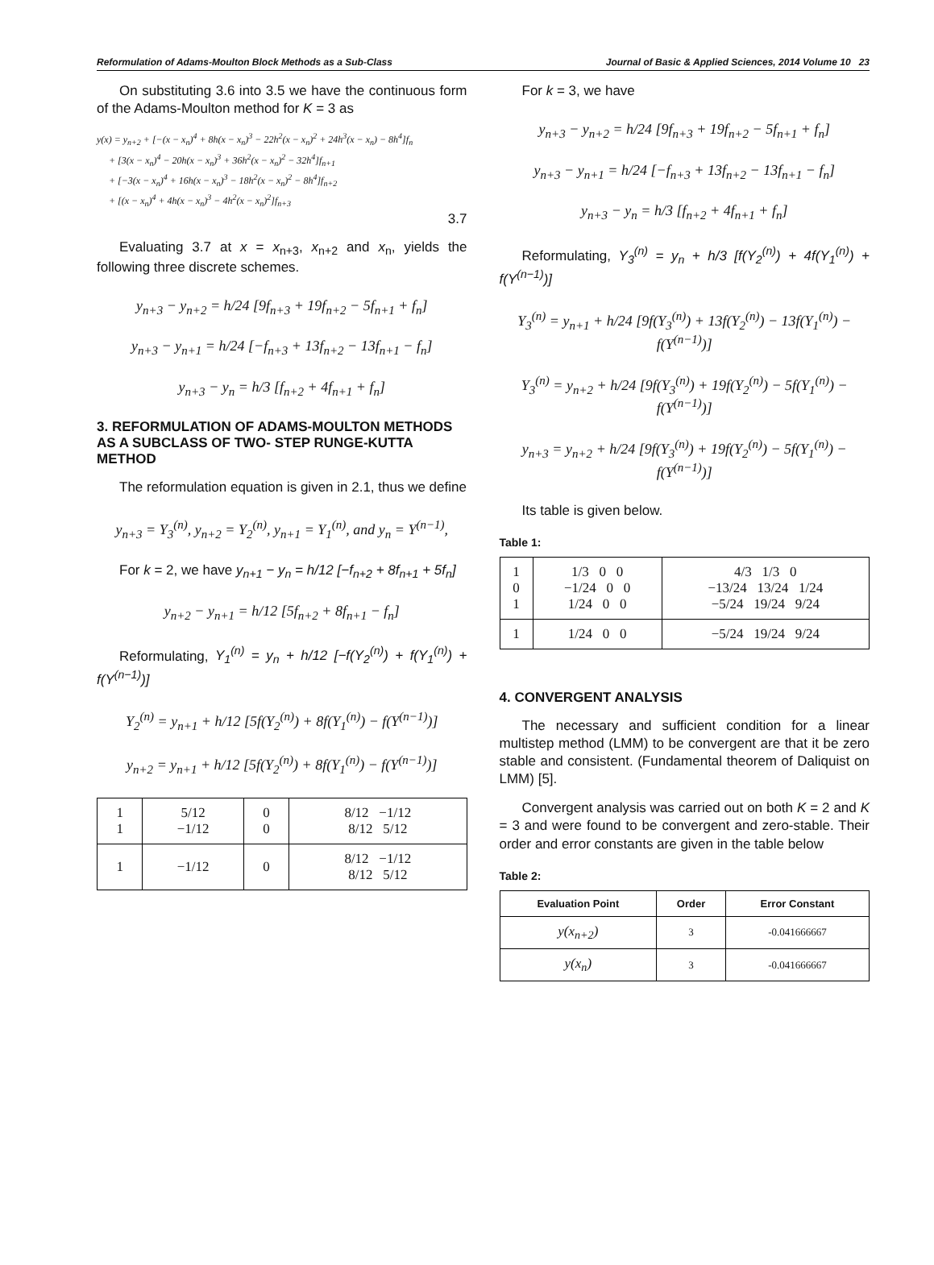Reformulation of Adams-Moulton Block Methods as a Sub-Class Journal of Basic & Applied Sciences, 2014 Volume 10 23
On substituting 3.6 into 3.5 we have the continuous form of the Adams-Moulton method for K = 3 as
y(x) = y<sub>n+2</sub> + [−(x − x<sub>n</sub>)<sup>4</sup> + 8h(x − x<sub>n</sub>)<sup>3</sup> − 22h<sup>2</sup>(x − x<sub>n</sub>)<sup>2</sup> + 24h<sup>3</sup>(x − x<sub>n</sub>) − 8h<sup>4</sup>]f<sub>n</sub>
+ [3(x − x<sub>n</sub>)<sup>4</sup> − 20h(x − x<sub>n</sub>)<sup>3</sup> + 36h<sup>2</sup>(x − x<sub>n</sub>)<sup>2</sup> − 32h<sup>4</sup>]f<sub>n+1</sub>
+ [−3(x − x<sub>n</sub>)<sup>4</sup> + 16h(x − x<sub>n</sub>)<sup>3</sup> − 18h<sup>2</sup>(x − x<sub>n</sub>)<sup>2</sup> − 8h<sup>4</sup>]f<sub>n+2</sub>
+ [(x − x<sub>n</sub>)<sup>4</sup> + 4h(x − x<sub>n</sub>)<sup>3</sup> − 4h<sup>2</sup>(x − x<sub>n</sub>)<sup>2</sup>]f<sub>n+3</sub>
3.7
Evaluating 3.7 at x = x<sub>n+3</sub>, x<sub>n+2</sub> and x<sub>n</sub>, yields the following three discrete schemes.
y<sub>n+3</sub> − y<sub>n+2</sub> = h/24 [9f<sub>n+3</sub> + 19f<sub>n+2</sub> − 5f<sub>n+1</sub> + f<sub>n</sub>]
y<sub>n+3</sub> − y<sub>n+1</sub> = h/24 [−f<sub>n+3</sub> + 13f<sub>n+2</sub> − 13f<sub>n+1</sub> − f<sub>n</sub>]
y<sub>n+3</sub> − y<sub>n</sub> = h/3 [f<sub>n+2</sub> + 4f<sub>n+1</sub> + f<sub>n</sub>]
3. REFORMULATION OF ADAMS-MOULTON METHODS AS A SUBCLASS OF TWO- STEP RUNGE-KUTTA METHOD
The reformulation equation is given in 2.1, thus we define
y<sub>n+3</sub> = Y<sub>3</sub><sup>(n)</sup>, y<sub>n+2</sub> = Y<sub>2</sub><sup>(n)</sup>, y<sub>n+1</sub> = Y<sub>1</sub><sup>(n)</sup>, and y<sub>n</sub> = Y<sup>(n−1)</sup>,
For k = 2, we have y<sub>n+1</sub> − y<sub>n</sub> = h/12 [−f<sub>n+2</sub> + 8f<sub>n+1</sub> + 5f<sub>n</sub>]
y<sub>n+2</sub> − y<sub>n+1</sub> = h/12 [5f<sub>n+2</sub> + 8f<sub>n+1</sub> − f<sub>n</sub>]
Reformulating, Y<sub>1</sub><sup>(n)</sup> = y<sub>n</sub> + h/12 [−f(Y<sub>2</sub><sup>(n)</sup>) + f(Y<sub>1</sub><sup>(n)</sup>) + f(Y<sup>(n−1)</sup>)]
Y<sub>2</sub><sup>(n)</sup> = y<sub>n+1</sub> + h/12 [5f(Y<sub>2</sub><sup>(n)</sup>) + 8f(Y<sub>1</sub><sup>(n)</sup>) − f(Y<sup>(n−1)</sup>)]
y<sub>n+2</sub> = y<sub>n+1</sub> + h/12 [5f(Y<sub>2</sub><sup>(n)</sup>) + 8f(Y<sub>1</sub><sup>(n)</sup>) − f(Y<sup>(n−1)</sup>)]
| 1 1 | 5/12 −1/12 | 0 0 | 8/12 −1/12 8/12 5/12 |
| 1 | −1/12 | 0 | 8/12 −1/12 8/12 5/12 |
For k = 3, we have
y<sub>n+3</sub> − y<sub>n+2</sub> = h/24 [9f<sub>n+3</sub> + 19f<sub>n+2</sub> − 5f<sub>n+1</sub> + f<sub>n</sub>]
y<sub>n+3</sub> − y<sub>n+1</sub> = h/24 [−f<sub>n+3</sub> + 13f<sub>n+2</sub> − 13f<sub>n+1</sub> − f<sub>n</sub>]
y<sub>n+3</sub> − y<sub>n</sub> = h/3 [f<sub>n+2</sub> + 4f<sub>n+1</sub> + f<sub>n</sub>]
Reformulating, Y<sub>3</sub><sup>(n)</sup> = y<sub>n</sub> + h/3 [f(Y<sub>2</sub><sup>(n)</sup>) + 4f(Y<sub>1</sub><sup>(n)</sup>) + f(Y<sup>(n−1)</sup>)]
Y<sub>3</sub><sup>(n)</sup> = y<sub>n+1</sub> + h/24 [9f(Y<sub>3</sub><sup>(n)</sup>) + 13f(Y<sub>2</sub><sup>(n)</sup>) − 13f(Y<sub>1</sub><sup>(n)</sup>) − f(Y<sup>(n−1)</sup>)]
Y<sub>3</sub><sup>(n)</sup> = y<sub>n+2</sub> + h/24 [9f(Y<sub>3</sub><sup>(n)</sup>) + 19f(Y<sub>2</sub><sup>(n)</sup>) − 5f(Y<sub>1</sub><sup>(n)</sup>) − f(Y<sup>(n−1)</sup>)]
y<sub>n+3</sub> = y<sub>n+2</sub> + h/24 [9f(Y<sub>3</sub><sup>(n)</sup>) + 19f(Y<sub>2</sub><sup>(n)</sup>) − 5f(Y<sub>1</sub><sup>(n)</sup>) − f(Y<sup>(n−1)</sup>)]
Its table is given below.
Table 1:
| 1 0 1 | 1/3 0 0 −1/24 0 0 1/24 0 0 | 4/3 1/3 0 −13/24 13/24 1/24 −5/24 19/24 9/24 |
| 1 | 1/24 0 0 | −5/24 19/24 9/24 |
4. CONVERGENT ANALYSIS
The necessary and sufficient condition for a linear multistep method (LMM) to be convergent are that it be zero stable and consistent. (Fundamental theorem of Daliquist on LMM) [5].
Convergent analysis was carried out on both K = 2 and K = 3 and were found to be convergent and zero-stable. Their order and error constants are given in the table below
Table 2:
| Evaluation Point | Order | Error Constant |
| --- | --- | --- |
| y(x<sub>n+2</sub>) | 3 | -0.041666667 |
| y(x<sub>n</sub>) | 3 | -0.041666667 |